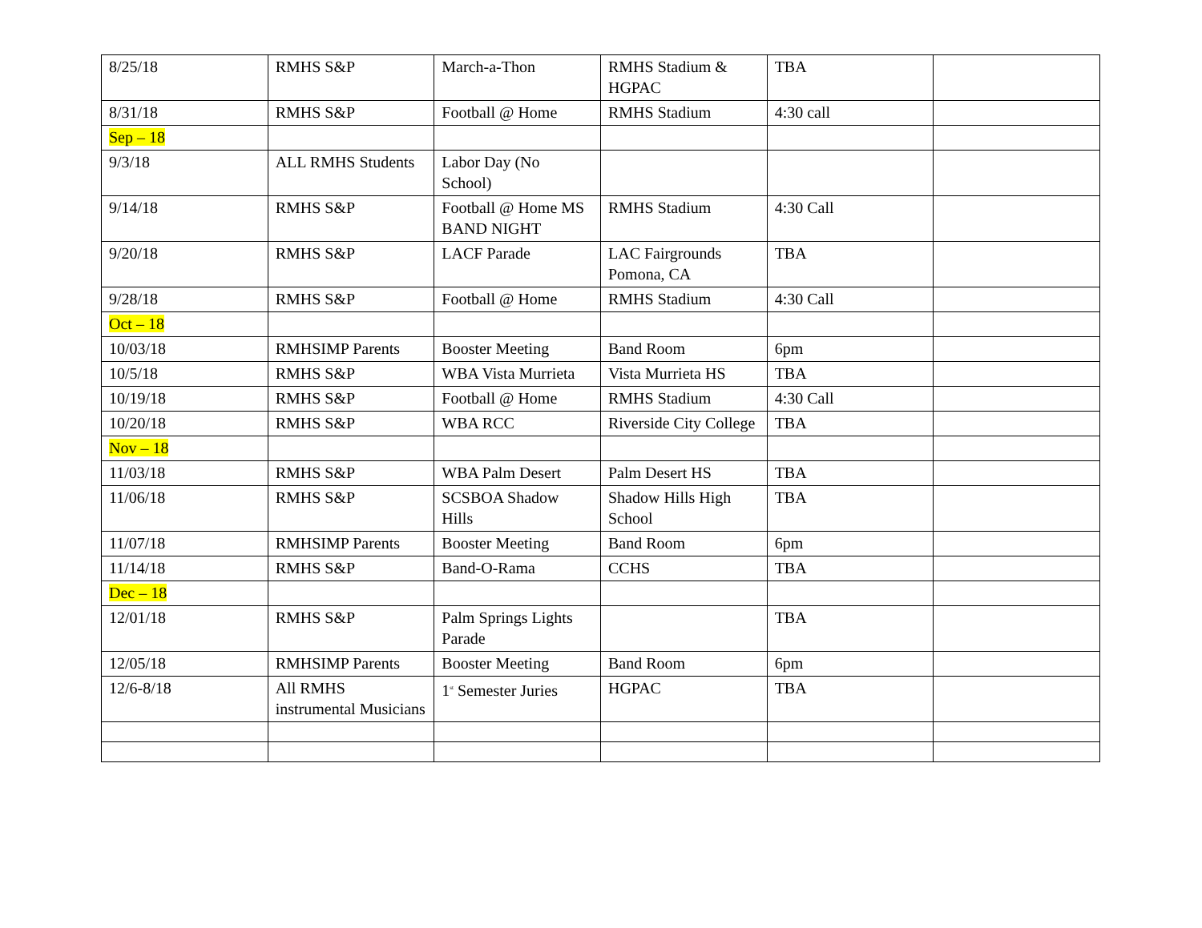| 8/25/18 | RMHS S&P | March-a-Thon | RMHS Stadium & HGPAC | TBA | |
| 8/31/18 | RMHS S&P | Football @ Home | RMHS Stadium | 4:30 call | |
| Sep – 18 | | | | | |
| 9/3/18 | ALL RMHS Students | Labor Day (No School) | | | |
| 9/14/18 | RMHS S&P | Football @ Home MS BAND NIGHT | RMHS Stadium | 4:30 Call | |
| 9/20/18 | RMHS S&P | LACF Parade | LAC Fairgrounds Pomona, CA | TBA | |
| 9/28/18 | RMHS S&P | Football @ Home | RMHS Stadium | 4:30 Call | |
| Oct – 18 | | | | | |
| 10/03/18 | RMHSIMP Parents | Booster Meeting | Band Room | 6pm | |
| 10/5/18 | RMHS S&P | WBA Vista Murrieta | Vista Murrieta HS | TBA | |
| 10/19/18 | RMHS S&P | Football @ Home | RMHS Stadium | 4:30 Call | |
| 10/20/18 | RMHS S&P | WBA RCC | Riverside City College | TBA | |
| Nov – 18 | | | | | |
| 11/03/18 | RMHS S&P | WBA Palm Desert | Palm Desert HS | TBA | |
| 11/06/18 | RMHS S&P | SCSBOA Shadow Hills | Shadow Hills High School | TBA | |
| 11/07/18 | RMHSIMP Parents | Booster Meeting | Band Room | 6pm | |
| 11/14/18 | RMHS S&P | Band-O-Rama | CCHS | TBA | |
| Dec – 18 | | | | | |
| 12/01/18 | RMHS S&P | Palm Springs Lights Parade | | TBA | |
| 12/05/18 | RMHSIMP Parents | Booster Meeting | Band Room | 6pm | |
| 12/6-8/18 | All RMHS instrumental Musicians | 1<sup>st</sup> Semester Juries | HGPAC | TBA | |